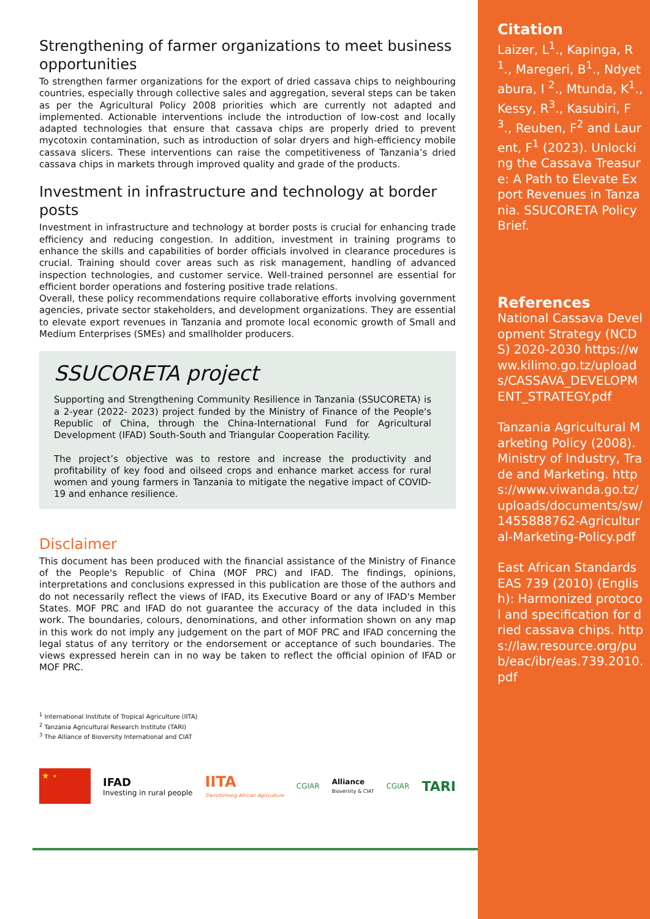Strengthening of farmer organizations to meet business opportunities
To strengthen farmer organizations for the export of dried cassava chips to neighbouring countries, especially through collective sales and aggregation, several steps can be taken as per the Agricultural Policy 2008 priorities which are currently not adapted and implemented. Actionable interventions include the introduction of low-cost and locally adapted technologies that ensure that cassava chips are properly dried to prevent mycotoxin contamination, such as introduction of solar dryers and high-efficiency mobile cassava slicers. These interventions can raise the competitiveness of Tanzania’s dried cassava chips in markets through improved quality and grade of the products.
Investment in infrastructure and technology at border posts
Investment in infrastructure and technology at border posts is crucial for enhancing trade efficiency and reducing congestion. In addition, investment in training programs to enhance the skills and capabilities of border officials involved in clearance procedures is crucial. Training should cover areas such as risk management, handling of advanced inspection technologies, and customer service. Well-trained personnel are essential for efficient border operations and fostering positive trade relations.
Overall, these policy recommendations require collaborative efforts involving government agencies, private sector stakeholders, and development organizations. They are essential to elevate export revenues in Tanzania and promote local economic growth of Small and Medium Enterprises (SMEs) and smallholder producers.
SSUCORETA project
Supporting and Strengthening Community Resilience in Tanzania (SSUCORETA) is a 2-year (2022- 2023) project funded by the Ministry of Finance of the People's Republic of China, through the China-International Fund for Agricultural Development (IFAD) South-South and Triangular Cooperation Facility.
The project’s objective was to restore and increase the productivity and profitability of key food and oilseed crops and enhance market access for rural women and young farmers in Tanzania to mitigate the negative impact of COVID-19 and enhance resilience.
Disclaimer
This document has been produced with the financial assistance of the Ministry of Finance of the People's Republic of China (MOF PRC) and IFAD. The findings, opinions, interpretations and conclusions expressed in this publication are those of the authors and do not necessarily reflect the views of IFAD, its Executive Board or any of IFAD's Member States. MOF PRC and IFAD do not guarantee the accuracy of the data included in this work. The boundaries, colours, denominations, and other information shown on any map in this work do not imply any judgement on the part of MOF PRC and IFAD concerning the legal status of any territory or the endorsement or acceptance of such boundaries. The views expressed herein can in no way be taken to reflect the official opinion of IFAD or MOF PRC.
<sup>1</sup> International Institute of Tropical Agriculture (IITA)
<sup>2</sup> Tanzania Agricultural Research Institute (TARI)
<sup>3</sup> The Alliance of Bioversity International and CIAT
★ ⋆
IFAD
Investing in rural people
IITA
Transforming African Agriculture
CGIAR
Alliance
Bioversity & CIAT
CGIAR
TARI
Citation
Laizer, L<sup>1</sup>., Kapinga, R<sup>1</sup>., Maregeri, B<sup>1</sup>., Ndyetabura, I <sup>2</sup>., Mtunda, K<sup>1</sup>., Kessy, R<sup>3</sup>., Kasubiri, F<sup>3</sup>., Reuben, F<sup>2</sup> and Laurent, F<sup>1</sup> (2023). Unlocking the Cassava Treasure: A Path to Elevate Export Revenues in Tanzania. SSUCORETA Policy Brief.
References
National Cassava Development Strategy (NCDS) 2020-2030 https://www.kilimo.go.tz/uploads/CASSAVA_DEVELOPMENT_STRATEGY.pdf
Tanzania Agricultural Marketing Policy (2008). Ministry of Industry, Trade and Marketing. https://www.viwanda.go.tz/uploads/documents/sw/1455888762-Agricultural-Marketing-Policy.pdf
East African Standards EAS 739 (2010) (English): Harmonized protocol and specification for dried cassava chips. https://law.resource.org/pub/eac/ibr/eas.739.2010.pdf